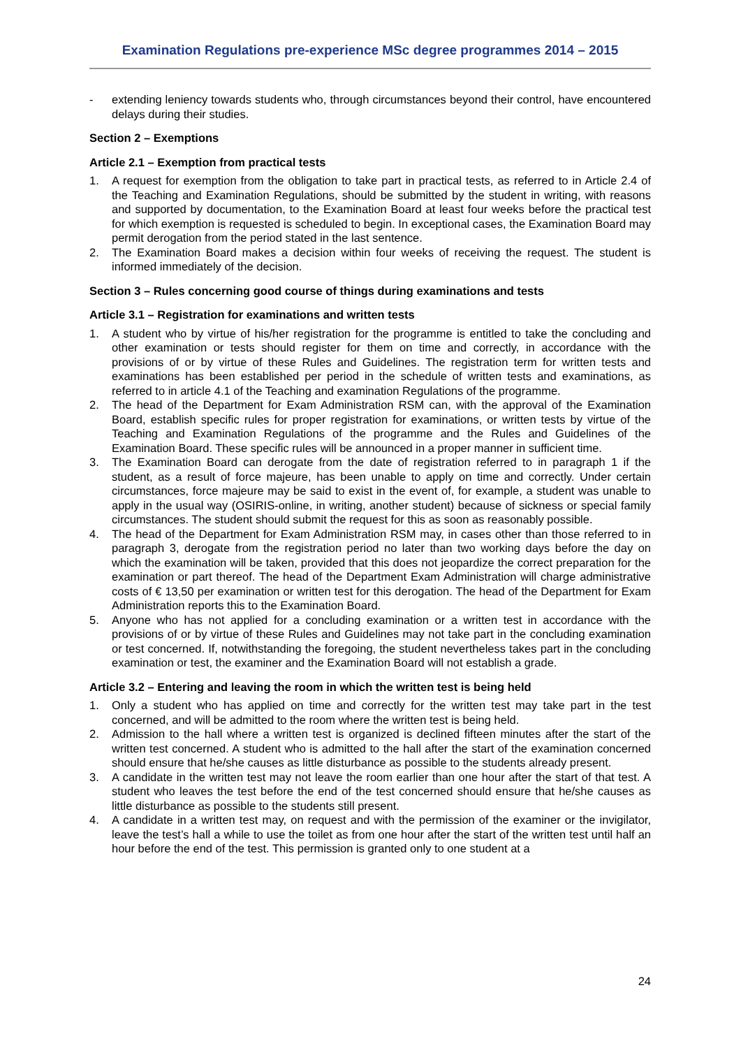Examination Regulations pre-experience MSc degree programmes 2014 – 2015
- extending leniency towards students who, through circumstances beyond their control, have encountered delays during their studies.
Section 2 – Exemptions
Article 2.1 – Exemption from practical tests
1. A request for exemption from the obligation to take part in practical tests, as referred to in Article 2.4 of the Teaching and Examination Regulations, should be submitted by the student in writing, with reasons and supported by documentation, to the Examination Board at least four weeks before the practical test for which exemption is requested is scheduled to begin. In exceptional cases, the Examination Board may permit derogation from the period stated in the last sentence.
2. The Examination Board makes a decision within four weeks of receiving the request. The student is informed immediately of the decision.
Section 3 – Rules concerning good course of things during examinations and tests
Article 3.1 – Registration for examinations and written tests
1. A student who by virtue of his/her registration for the programme is entitled to take the concluding and other examination or tests should register for them on time and correctly, in accordance with the provisions of or by virtue of these Rules and Guidelines. The registration term for written tests and examinations has been established per period in the schedule of written tests and examinations, as referred to in article 4.1 of the Teaching and examination Regulations of the programme.
2. The head of the Department for Exam Administration RSM can, with the approval of the Examination Board, establish specific rules for proper registration for examinations, or written tests by virtue of the Teaching and Examination Regulations of the programme and the Rules and Guidelines of the Examination Board. These specific rules will be announced in a proper manner in sufficient time.
3. The Examination Board can derogate from the date of registration referred to in paragraph 1 if the student, as a result of force majeure, has been unable to apply on time and correctly. Under certain circumstances, force majeure may be said to exist in the event of, for example, a student was unable to apply in the usual way (OSIRIS-online, in writing, another student) because of sickness or special family circumstances. The student should submit the request for this as soon as reasonably possible.
4. The head of the Department for Exam Administration RSM may, in cases other than those referred to in paragraph 3, derogate from the registration period no later than two working days before the day on which the examination will be taken, provided that this does not jeopardize the correct preparation for the examination or part thereof. The head of the Department Exam Administration will charge administrative costs of € 13,50 per examination or written test for this derogation. The head of the Department for Exam Administration reports this to the Examination Board.
5. Anyone who has not applied for a concluding examination or a written test in accordance with the provisions of or by virtue of these Rules and Guidelines may not take part in the concluding examination or test concerned. If, notwithstanding the foregoing, the student nevertheless takes part in the concluding examination or test, the examiner and the Examination Board will not establish a grade.
Article 3.2 – Entering and leaving the room in which the written test is being held
1. Only a student who has applied on time and correctly for the written test may take part in the test concerned, and will be admitted to the room where the written test is being held.
2. Admission to the hall where a written test is organized is declined fifteen minutes after the start of the written test concerned. A student who is admitted to the hall after the start of the examination concerned should ensure that he/she causes as little disturbance as possible to the students already present.
3. A candidate in the written test may not leave the room earlier than one hour after the start of that test. A student who leaves the test before the end of the test concerned should ensure that he/she causes as little disturbance as possible to the students still present.
4. A candidate in a written test may, on request and with the permission of the examiner or the invigilator, leave the test’s hall a while to use the toilet as from one hour after the start of the written test until half an hour before the end of the test. This permission is granted only to one student at a
24